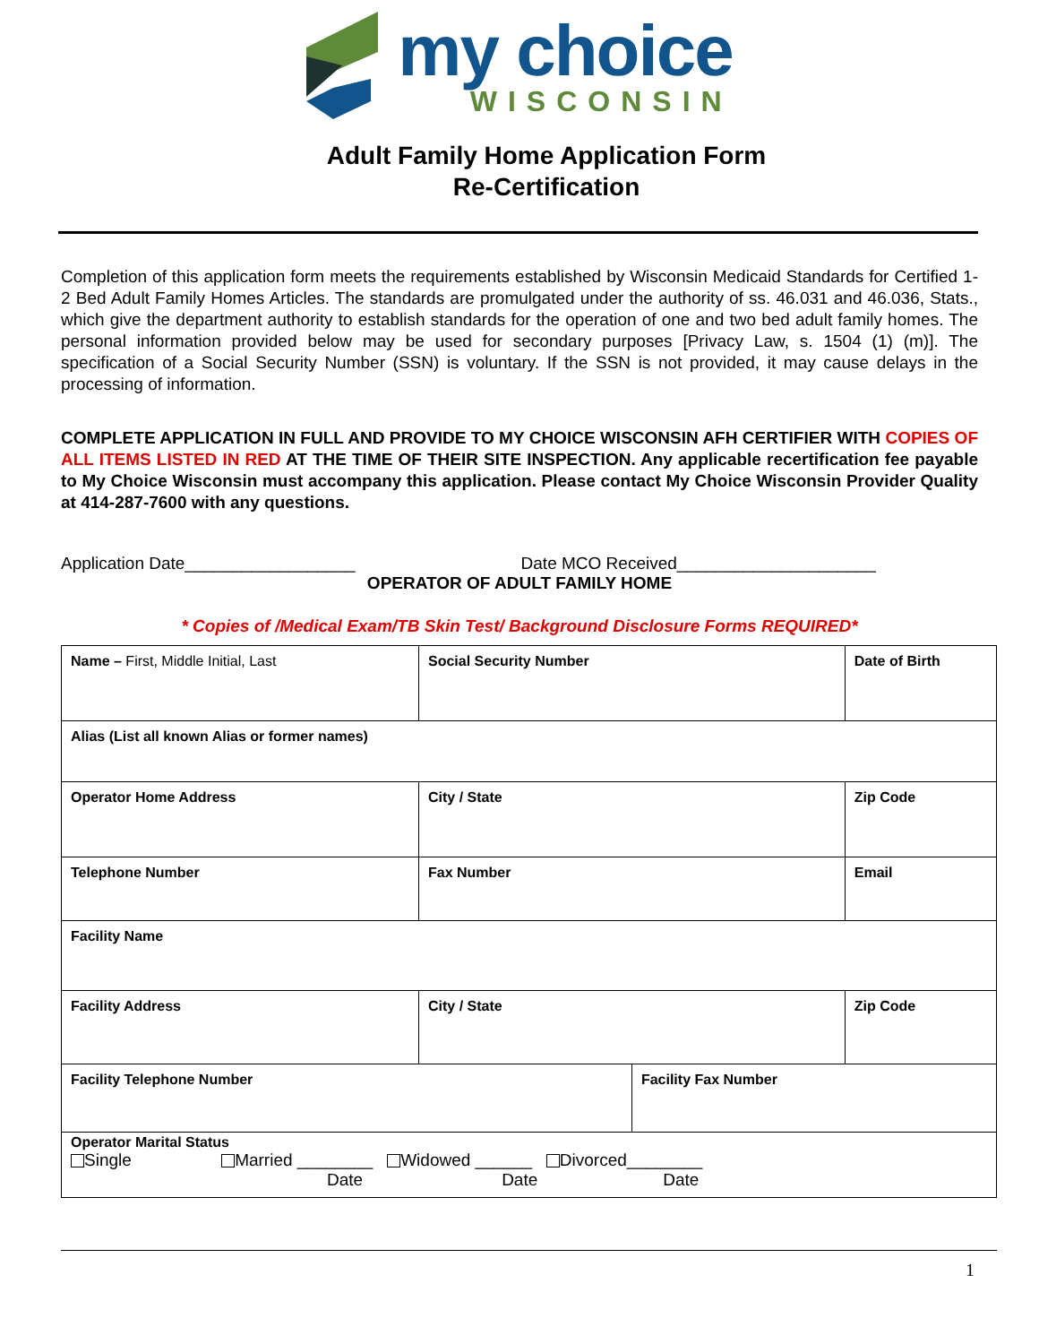my choice
WISCONSIN
Adult Family Home Application Form
Re-Certification
Completion of this application form meets the requirements established by Wisconsin Medicaid Standards for Certified 1-2 Bed Adult Family Homes Articles. The standards are promulgated under the authority of ss. 46.031 and 46.036, Stats., which give the department authority to establish standards for the operation of one and two bed adult family homes. The personal information provided below may be used for secondary purposes [Privacy Law, s. 1504 (1) (m)]. The specification of a Social Security Number (SSN) is voluntary. If the SSN is not provided, it may cause delays in the processing of information.
COMPLETE APPLICATION IN FULL AND PROVIDE TO MY CHOICE WISCONSIN AFH CERTIFIER WITH COPIES OF ALL ITEMS LISTED IN RED AT THE TIME OF THEIR SITE INSPECTION. Any applicable recertification fee payable to My Choice Wisconsin must accompany this application. Please contact My Choice Wisconsin Provider Quality at 414-287-7600 with any questions.
Application Date__________________ Date MCO Received_____________________
OPERATOR OF ADULT FAMILY HOME
* Copies of /Medical Exam/TB Skin Test/ Background Disclosure Forms REQUIRED*
| Name – First, Middle Initial, Last | Social Security Number | | Date of Birth |
| Alias (List all known Alias or former names) | | | |
| Operator Home Address | City / State | | Zip Code |
| Telephone Number | Fax Number | | Email |
| Facility Name | | | |
| Facility Address | City / State | | Zip Code |
| Facility Telephone Number | | Facility Fax Number | |
| Operator Marital Status Single Married ________ Widowed ______ Divorced________ Date Date Date | | | |
1